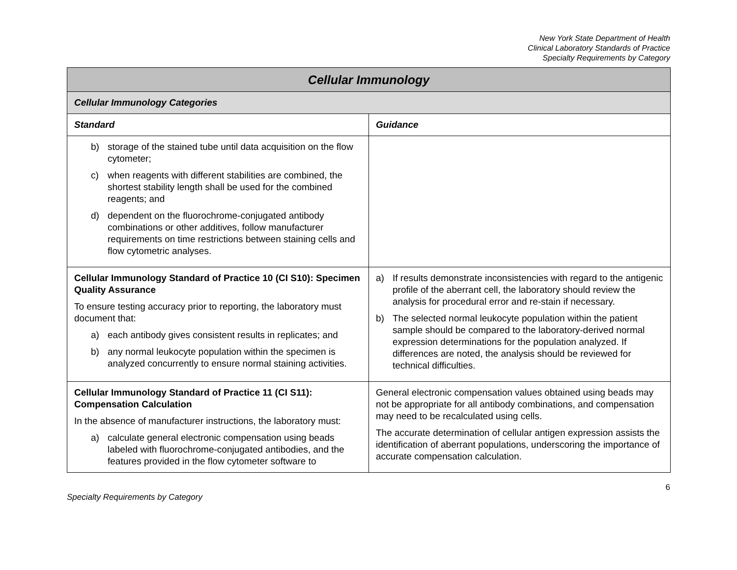New York State Department of Health
Clinical Laboratory Standards of Practice
Specialty Requirements by Category
| Cellular Immunology | |
| Cellular Immunology Categories | |
| Standard | Guidance |
| b) storage of the stained tube until data acquisition on the flow cytometer; c) when reagents with different stabilities are combined, the shortest stability length shall be used for the combined reagents; and d) dependent on the fluorochrome-conjugated antibody combinations or other additives, follow manufacturer requirements on time restrictions between staining cells and flow cytometric analyses. | |
| Cellular Immunology Standard of Practice 10 (CI S10): Specimen Quality Assurance To ensure testing accuracy prior to reporting, the laboratory must document that: a) each antibody gives consistent results in replicates; and b) any normal leukocyte population within the specimen is analyzed concurrently to ensure normal staining activities. | a) If results demonstrate inconsistencies with regard to the antigenic profile of the aberrant cell, the laboratory should review the analysis for procedural error and re-stain if necessary. b) The selected normal leukocyte population within the patient sample should be compared to the laboratory-derived normal expression determinations for the population analyzed. If differences are noted, the analysis should be reviewed for technical difficulties. |
| Cellular Immunology Standard of Practice 11 (CI S11): Compensation Calculation In the absence of manufacturer instructions, the laboratory must: a) calculate general electronic compensation using beads labeled with fluorochrome-conjugated antibodies, and the features provided in the flow cytometer software to | General electronic compensation values obtained using beads may not be appropriate for all antibody combinations, and compensation may need to be recalculated using cells. The accurate determination of cellular antigen expression assists the identification of aberrant populations, underscoring the importance of accurate compensation calculation. |
Specialty Requirements by Category 6